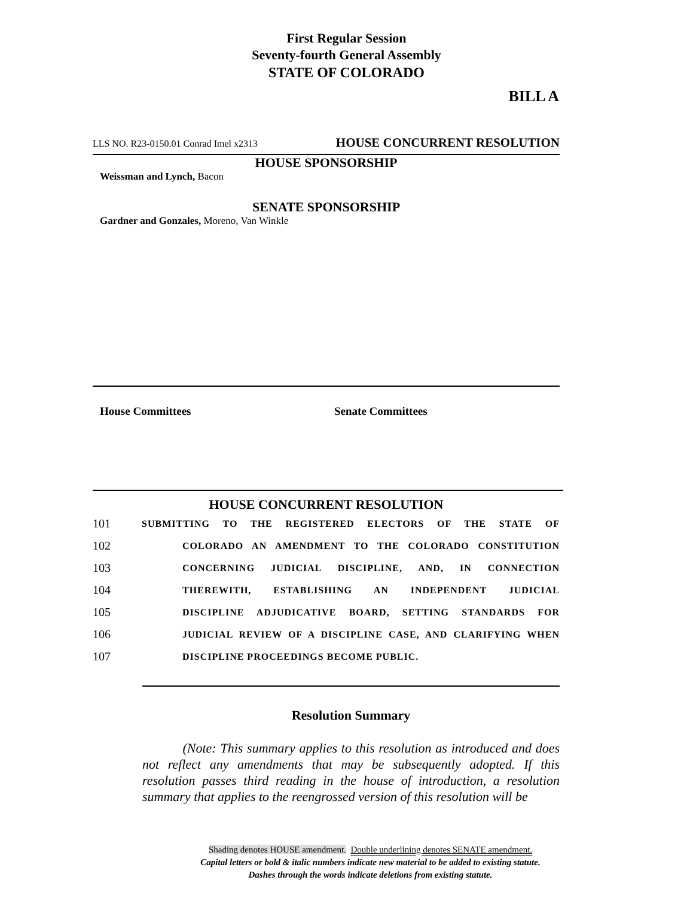First Regular Session
Seventy-fourth General Assembly
STATE OF COLORADO
BILL A
LLS NO. R23-0150.01 Conrad Imel x2313 HOUSE CONCURRENT RESOLUTION
HOUSE SPONSORSHIP
Weissman and Lynch, Bacon
SENATE SPONSORSHIP
Gardner and Gonzales, Moreno, Van Winkle
House Committees Senate Committees
HOUSE CONCURRENT RESOLUTION
101 SUBMITTING TO THE REGISTERED ELECTORS OF THE STATE OF
102 COLORADO AN AMENDMENT TO THE COLORADO CONSTITUTION
103 CONCERNING JUDICIAL DISCIPLINE, AND, IN CONNECTION
104 THEREWITH, ESTABLISHING AN INDEPENDENT JUDICIAL
105 DISCIPLINE ADJUDICATIVE BOARD, SETTING STANDARDS FOR
106 JUDICIAL REVIEW OF A DISCIPLINE CASE, AND CLARIFYING WHEN
107 DISCIPLINE PROCEEDINGS BECOME PUBLIC.
Resolution Summary
(Note: This summary applies to this resolution as introduced and does not reflect any amendments that may be subsequently adopted. If this resolution passes third reading in the house of introduction, a resolution summary that applies to the reengrossed version of this resolution will be
Shading denotes HOUSE amendment. Double underlining denotes SENATE amendment.
Capital letters or bold & italic numbers indicate new material to be added to existing statute.
Dashes through the words indicate deletions from existing statute.